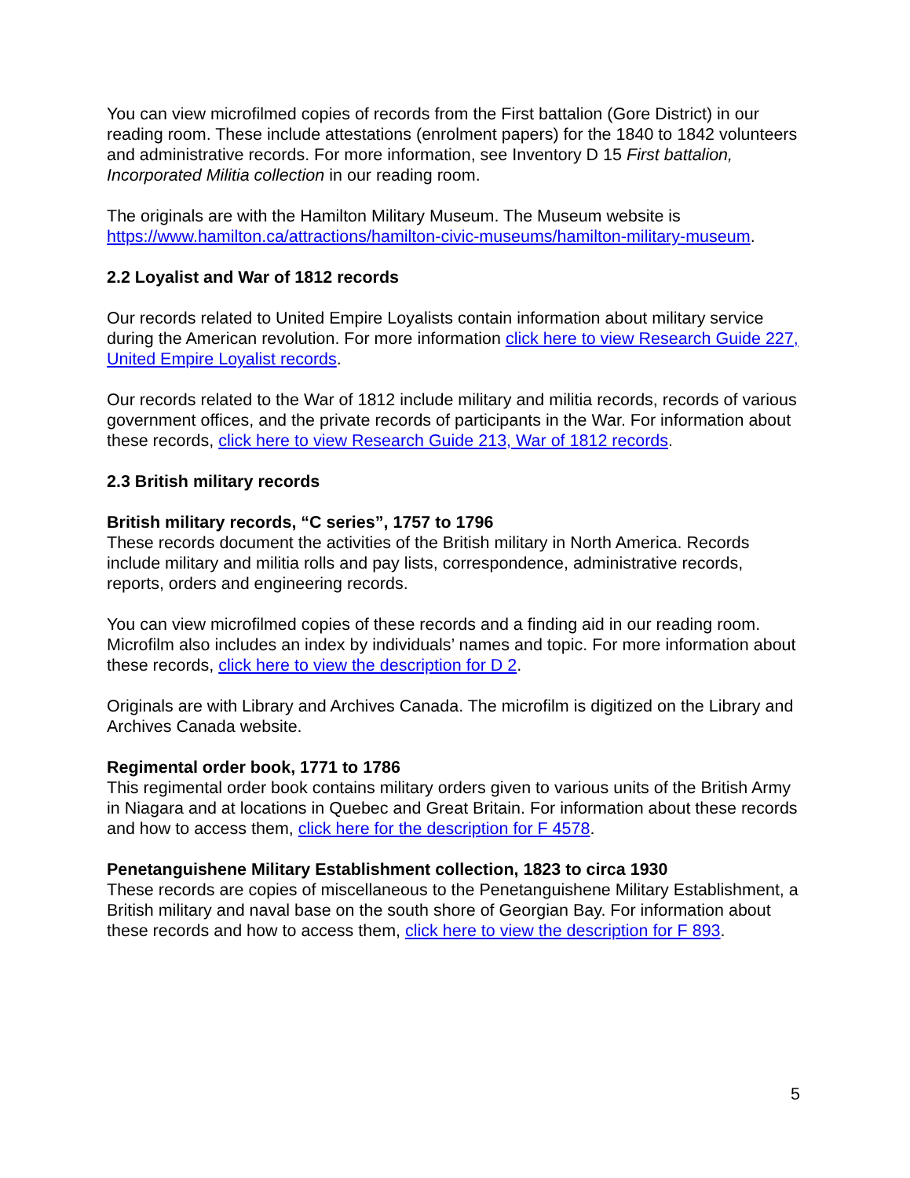You can view microfilmed copies of records from the First battalion (Gore District) in our reading room. These include attestations (enrolment papers) for the 1840 to 1842 volunteers and administrative records. For more information, see Inventory D 15 First battalion, Incorporated Militia collection in our reading room.
The originals are with the Hamilton Military Museum. The Museum website is https://www.hamilton.ca/attractions/hamilton-civic-museums/hamilton-military-museum.
2.2 Loyalist and War of 1812 records
Our records related to United Empire Loyalists contain information about military service during the American revolution. For more information click here to view Research Guide 227, United Empire Loyalist records.
Our records related to the War of 1812 include military and militia records, records of various government offices, and the private records of participants in the War. For information about these records, click here to view Research Guide 213, War of 1812 records.
2.3 British military records
British military records, “C series”, 1757 to 1796
These records document the activities of the British military in North America. Records include military and militia rolls and pay lists, correspondence, administrative records, reports, orders and engineering records.
You can view microfilmed copies of these records and a finding aid in our reading room. Microfilm also includes an index by individuals’ names and topic. For more information about these records, click here to view the description for D 2.
Originals are with Library and Archives Canada. The microfilm is digitized on the Library and Archives Canada website.
Regimental order book, 1771 to 1786
This regimental order book contains military orders given to various units of the British Army in Niagara and at locations in Quebec and Great Britain. For information about these records and how to access them, click here for the description for F 4578.
Penetanguishene Military Establishment collection, 1823 to circa 1930
These records are copies of miscellaneous to the Penetanguishene Military Establishment, a British military and naval base on the south shore of Georgian Bay. For information about these records and how to access them, click here to view the description for F 893.
5